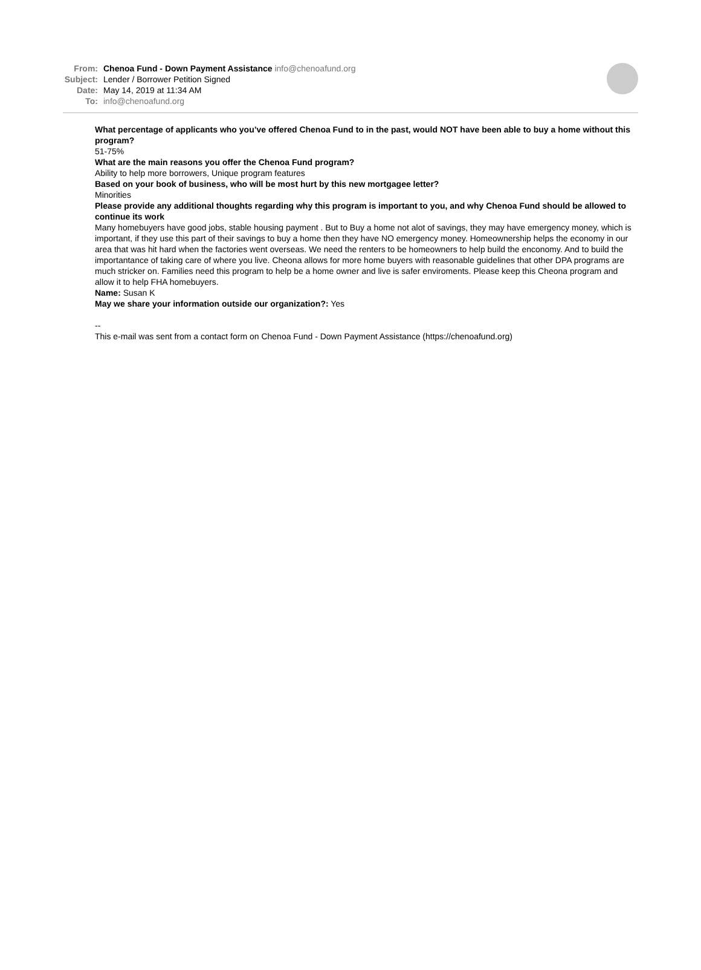From: Chenoa Fund - Down Payment Assistance info@chenoafund.org
Subject: Lender / Borrower Petition Signed
Date: May 14, 2019 at 11:34 AM
To: info@chenoafund.org
What percentage of applicants who you’ve offered Chenoa Fund to in the past, would NOT have been able to buy a home without this program?
51-75%
What are the main reasons you offer the Chenoa Fund program?
Ability to help more borrowers, Unique program features
Based on your book of business, who will be most hurt by this new mortgagee letter?
Minorities
Please provide any additional thoughts regarding why this program is important to you, and why Chenoa Fund should be allowed to continue its work
Many homebuyers have good jobs, stable housing payment . But to Buy a home not alot of savings, they may have emergency money, which is important, if they use this part of their savings to buy a home then they have NO emergency money. Homeownership helps the economy in our area that was hit hard when the factories went overseas. We need the renters to be homeowners to help build the enconomy. And to build the importantance of taking care of where you live. Cheona allows for more home buyers with reasonable guidelines that other DPA programs are much stricker on. Families need this program to help be a home owner and live is safer enviroments. Please keep this Cheona program and allow it to help FHA homebuyers.
Name: Susan K
May we share your information outside our organization?: Yes
--
This e-mail was sent from a contact form on Chenoa Fund - Down Payment Assistance (https://chenoafund.org)